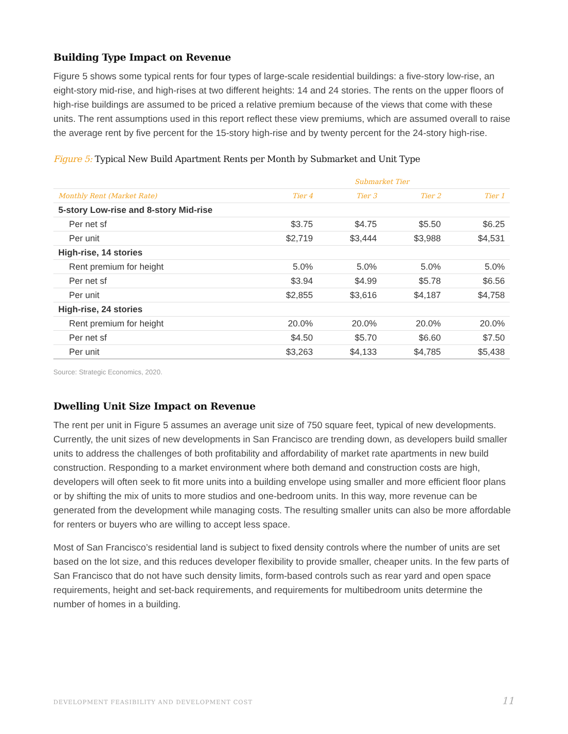Building Type Impact on Revenue
Figure 5 shows some typical rents for four types of large-scale residential buildings: a five-story low-rise, an eight-story mid-rise, and high-rises at two different heights: 14 and 24 stories. The rents on the upper floors of high-rise buildings are assumed to be priced a relative premium because of the views that come with these units. The rent assumptions used in this report reflect these view premiums, which are assumed overall to raise the average rent by five percent for the 15-story high-rise and by twenty percent for the 24-story high-rise.
Figure 5: Typical New Build Apartment Rents per Month by Submarket and Unit Type
| | Submarket Tier | | | |
| --- | --- | --- | --- | --- |
| Monthly Rent (Market Rate) | Tier 4 | Tier 3 | Tier 2 | Tier 1 |
| 5-story Low-rise and 8-story Mid-rise | | | | |
| Per net sf | $3.75 | $4.75 | $5.50 | $6.25 |
| Per unit | $2,719 | $3,444 | $3,988 | $4,531 |
| High-rise, 14 stories | | | | |
| Rent premium for height | 5.0% | 5.0% | 5.0% | 5.0% |
| Per net sf | $3.94 | $4.99 | $5.78 | $6.56 |
| Per unit | $2,855 | $3,616 | $4,187 | $4,758 |
| High-rise, 24 stories | | | | |
| Rent premium for height | 20.0% | 20.0% | 20.0% | 20.0% |
| Per net sf | $4.50 | $5.70 | $6.60 | $7.50 |
| Per unit | $3,263 | $4,133 | $4,785 | $5,438 |
Source: Strategic Economics, 2020.
Dwelling Unit Size Impact on Revenue
The rent per unit in Figure 5 assumes an average unit size of 750 square feet, typical of new developments. Currently, the unit sizes of new developments in San Francisco are trending down, as developers build smaller units to address the challenges of both profitability and affordability of market rate apartments in new build construction. Responding to a market environment where both demand and construction costs are high, developers will often seek to fit more units into a building envelope using smaller and more efficient floor plans or by shifting the mix of units to more studios and one-bedroom units. In this way, more revenue can be generated from the development while managing costs. The resulting smaller units can also be more affordable for renters or buyers who are willing to accept less space.
Most of San Francisco’s residential land is subject to fixed density controls where the number of units are set based on the lot size, and this reduces developer flexibility to provide smaller, cheaper units. In the few parts of San Francisco that do not have such density limits, form-based controls such as rear yard and open space requirements, height and set-back requirements, and requirements for multibedroom units determine the number of homes in a building.
DEVELOPMENT FEASIBILITY AND DEVELOPMENT COST 11